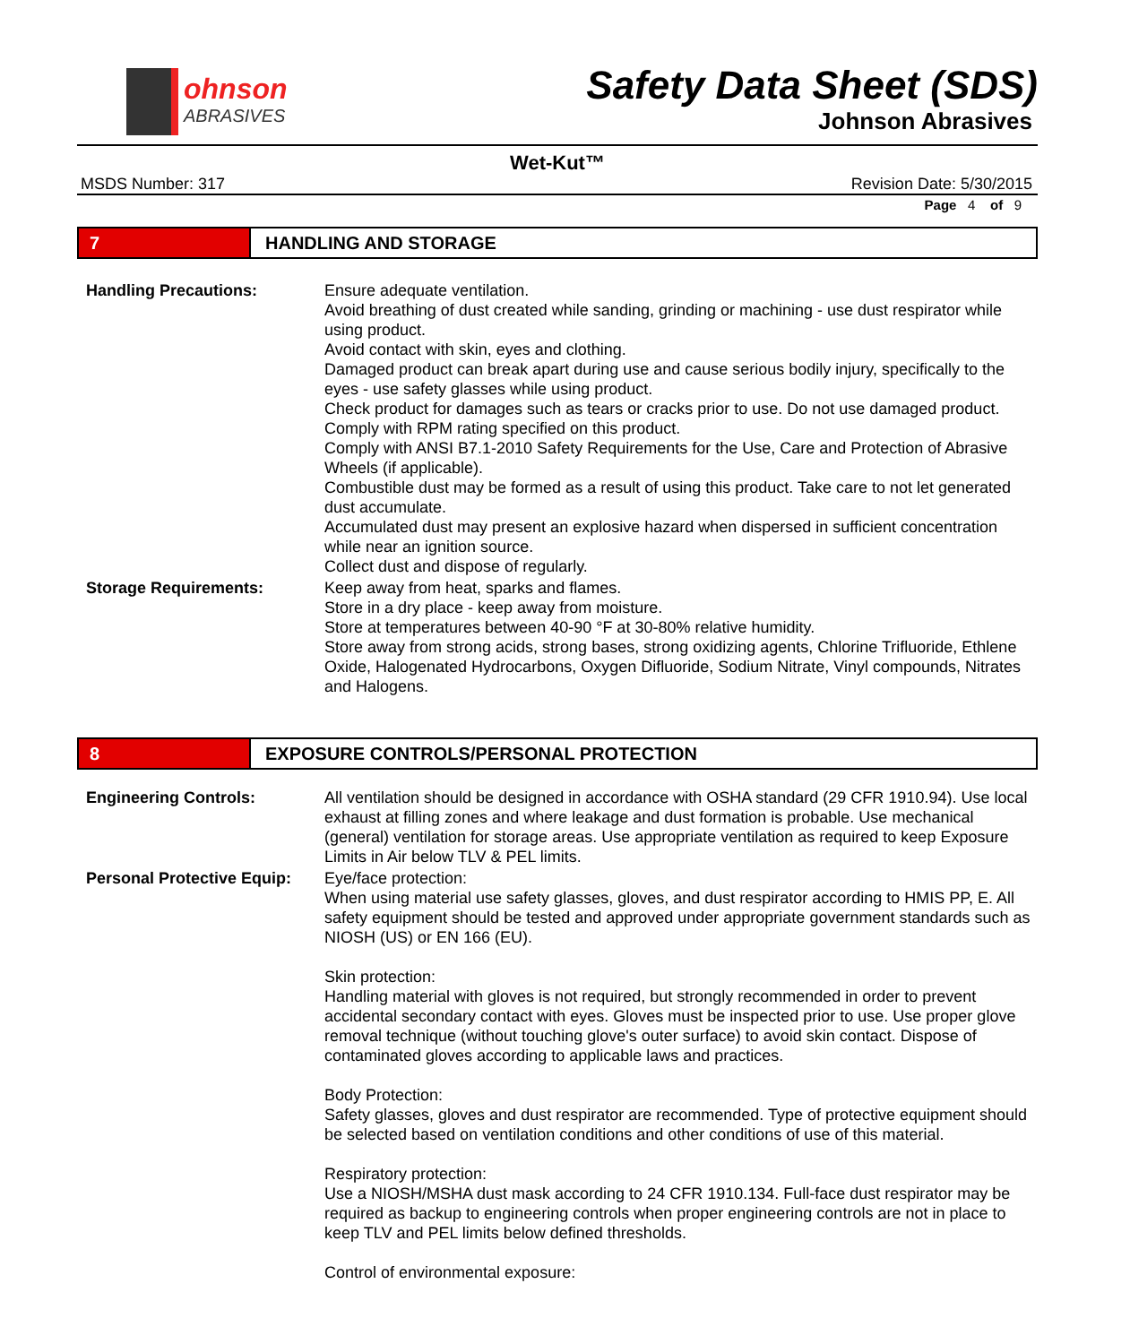ohnson
ABRASIVES
Safety Data Sheet (SDS)
Johnson Abrasives
Wet-Kut™
MSDS Number: 317 Revision Date: 5/30/2015
Page 4 of 9
7
HANDLING AND STORAGE
Handling Precautions: Ensure adequate ventilation.
Avoid breathing of dust created while sanding, grinding or machining - use dust respirator while using product.
Avoid contact with skin, eyes and clothing.
Damaged product can break apart during use and cause serious bodily injury, specifically to the eyes - use safety glasses while using product.
Check product for damages such as tears or cracks prior to use. Do not use damaged product.
Comply with RPM rating specified on this product.
Comply with ANSI B7.1-2010 Safety Requirements for the Use, Care and Protection of Abrasive Wheels (if applicable).
Combustible dust may be formed as a result of using this product. Take care to not let generated dust accumulate.
Accumulated dust may present an explosive hazard when dispersed in sufficient concentration while near an ignition source.
Collect dust and dispose of regularly.
Storage Requirements: Keep away from heat, sparks and flames.
Store in a dry place - keep away from moisture.
Store at temperatures between 40-90 °F at 30-80% relative humidity.
Store away from strong acids, strong bases, strong oxidizing agents, Chlorine Trifluoride, Ethlene Oxide, Halogenated Hydrocarbons, Oxygen Difluoride, Sodium Nitrate, Vinyl compounds, Nitrates and Halogens.
8
EXPOSURE CONTROLS/PERSONAL PROTECTION
Engineering Controls: All ventilation should be designed in accordance with OSHA standard (29 CFR 1910.94). Use local exhaust at filling zones and where leakage and dust formation is probable. Use mechanical (general) ventilation for storage areas. Use appropriate ventilation as required to keep Exposure Limits in Air below TLV & PEL limits.
Personal Protective Equip:
Eye/face protection:
When using material use safety glasses, gloves, and dust respirator according to HMIS PP, E. All safety equipment should be tested and approved under appropriate government standards such as NIOSH (US) or EN 166 (EU).
Skin protection:
Handling material with gloves is not required, but strongly recommended in order to prevent accidental secondary contact with eyes. Gloves must be inspected prior to use. Use proper glove removal technique (without touching glove's outer surface) to avoid skin contact. Dispose of contaminated gloves according to applicable laws and practices.
Body Protection:
Safety glasses, gloves and dust respirator are recommended. Type of protective equipment should be selected based on ventilation conditions and other conditions of use of this material.
Respiratory protection:
Use a NIOSH/MSHA dust mask according to 24 CFR 1910.134. Full-face dust respirator may be required as backup to engineering controls when proper engineering controls are not in place to keep TLV and PEL limits below defined thresholds.
Control of environmental exposure: